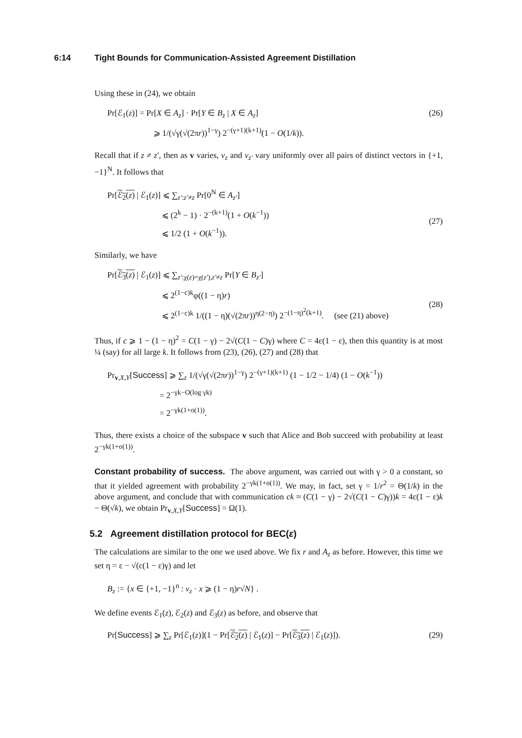6:14 Tight Bounds for Communication-Assisted Agreement Distillation
Using these in (24), we obtain
Pr[ℰ<sub>1</sub>(z)] = Pr[X ∈ A<sub>z</sub>] · Pr[Y ∈ B<sub>z</sub> | X ∈ A<sub>z</sub>]
⩾ 1/(√γ(√(2πr))<sup>1−γ</sup>) 2<sup>−(γ+1)(k+1)</sup>(1 − O(1/k)).
(26)
Recall that if z ≠ z′, then as v varies, v<sub>z</sub> and v<sub>z′</sub> vary uniformly over all pairs of distinct vectors in {+1, −1}<sup>N</sup>. It follows that
Pr[ℰ<sub>2</sub>(z) | ℰ<sub>1</sub>(z)] ⩽ ∑<sub>z′:z′≠z</sub> Pr[0<sup>N</sup> ∈ A<sub>z′</sub>]
⩽ (2<sup>k</sup> − 1) · 2<sup>−(k+1)</sup>(1 + O(k<sup>−1</sup>))
⩽ 1/2 (1 + O(k<sup>−1</sup>)).
(27)
Similarly, we have
Pr[ℰ<sub>3</sub>(z) | ℰ<sub>1</sub>(z)] ⩽ ∑<sub>z′:χ(z)=χ(z′),z′≠z</sub> Pr[Y ∈ B<sub>z′</sub>]
⩽ 2<sup>(1−c)k</sup>φ((1 − η)r)
⩽ 2<sup>(1−c)k</sup> 1/((1 − η)(√(2πr))<sup>η(2−η)</sup>) 2<sup>−(1−η)<sup>2</sup>(k+1)</sup>. (see (21) above)
(28)
Thus, if c ⩾ 1 − (1 − η)<sup>2</sup> = C(1 − γ) − 2√(C(1 − C)γ) where C = 4ε(1 − ε), then this quantity is at most ¼ (say) for all large k. It follows from (23), (26), (27) and (28) that
Pr<sub>v,X,Y</sub>[Success] ⩾ ∑<sub>z</sub> 1/(√γ(√(2πr))<sup>1−γ</sup>) 2<sup>−(γ+1)(k+1)</sup> (1 − 1/2 − 1/4) (1 − O(k<sup>−1</sup>))
= 2<sup>−γk−O(log γk)</sup>
= 2<sup>−γk(1+o(1))</sup>.
Thus, there exists a choice of the subspace v such that Alice and Bob succeed with probability at least 2<sup>−γk(1+o(1))</sup>.
Constant probability of success. The above argument, was carried out with γ > 0 a constant, so that it yielded agreement with probability 2<sup>−γk(1+o(1))</sup>. We may, in fact, set γ = 1/r<sup>2</sup> = Θ(1/k) in the above argument, and conclude that with communication ck ≈ (C(1 − γ) − 2√(C(1 − C)γ))k = 4ε(1 − ε)k − Θ(√k), we obtain Pr<sub>v,X,Y</sub>[Success] = Ω(1).
5.2 Agreement distillation protocol for BEC(ε)
The calculations are similar to the one we used above. We fix r and A<sub>z</sub> as before. However, this time we set η = ε − √(ε(1 − ε)γ) and let
B<sub>z</sub> := {x ∈ {+1, −1}<sup>n</sup> : v<sub>z</sub> · x ⩾ (1 − η)r√N} .
We define events ℰ<sub>1</sub>(z), ℰ<sub>2</sub>(z) and ℰ<sub>3</sub>(z) as before, and observe that
Pr[Success] ⩾ ∑<sub>z</sub> Pr[ℰ<sub>1</sub>(z)](1 − Pr[ℰ<sub>2</sub>(z) | ℰ<sub>1</sub>(z)] − Pr[ℰ<sub>3</sub>(z) | ℰ<sub>1</sub>(z)]).
(29)